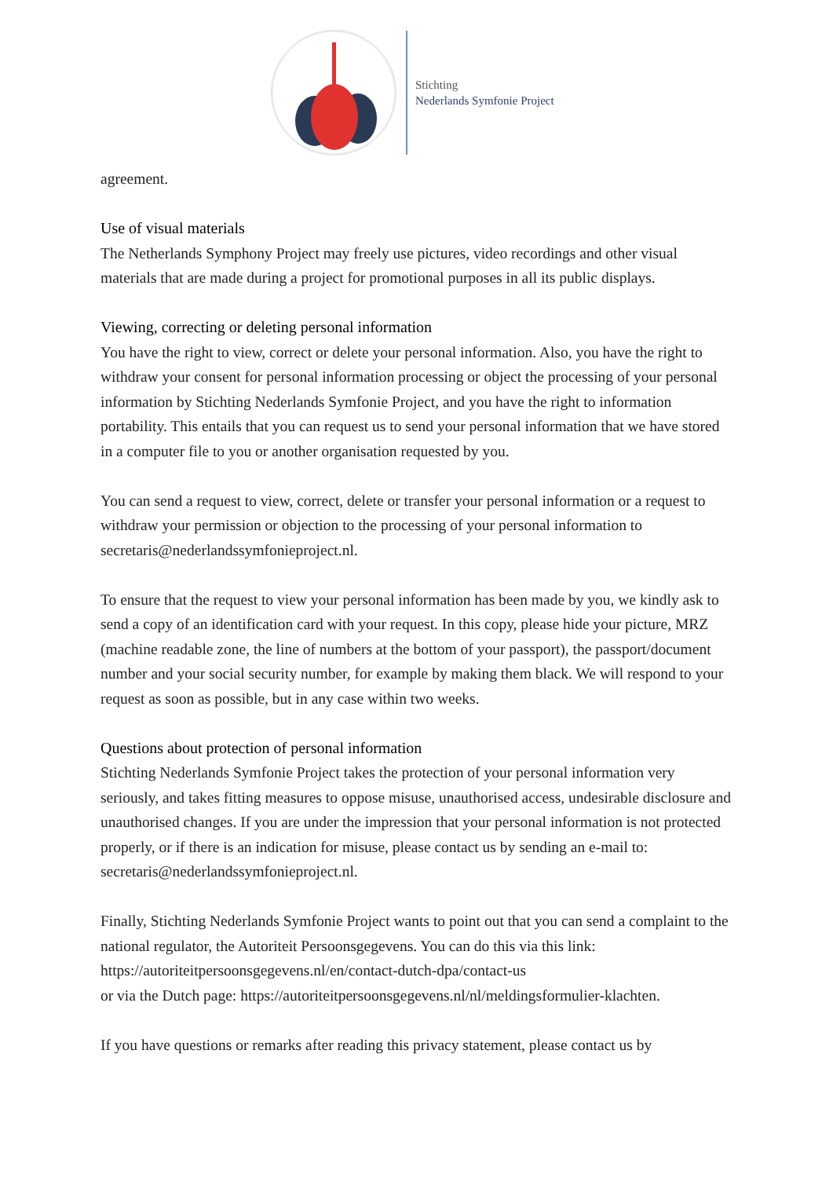Stichting
Nederlands Symfonie Project
agreement.
Use of visual materials
The Netherlands Symphony Project may freely use pictures, video recordings and other visual materials that are made during a project for promotional purposes in all its public displays.
Viewing, correcting or deleting personal information
You have the right to view, correct or delete your personal information. Also, you have the right to withdraw your consent for personal information processing or object the processing of your personal information by Stichting Nederlands Symfonie Project, and you have the right to information portability. This entails that you can request us to send your personal information that we have stored in a computer file to you or another organisation requested by you.
You can send a request to view, correct, delete or transfer your personal information or a request to withdraw your permission or objection to the processing of your personal information to secretaris@nederlandssymfonieproject.nl.
To ensure that the request to view your personal information has been made by you, we kindly ask to send a copy of an identification card with your request. In this copy, please hide your picture, MRZ (machine readable zone, the line of numbers at the bottom of your passport), the passport/document number and your social security number, for example by making them black. We will respond to your request as soon as possible, but in any case within two weeks.
Questions about protection of personal information
Stichting Nederlands Symfonie Project takes the protection of your personal information very seriously, and takes fitting measures to oppose misuse, unauthorised access, undesirable disclosure and unauthorised changes. If you are under the impression that your personal information is not protected properly, or if there is an indication for misuse, please contact us by sending an e-mail to: secretaris@nederlandssymfonieproject.nl.
Finally, Stichting Nederlands Symfonie Project wants to point out that you can send a complaint to the national regulator, the Autoriteit Persoonsgegevens. You can do this via this link: https://autoriteitpersoonsgegevens.nl/en/contact-dutch-dpa/contact-us
or via the Dutch page: https://autoriteitpersoonsgegevens.nl/nl/meldingsformulier-klachten.
If you have questions or remarks after reading this privacy statement, please contact us by